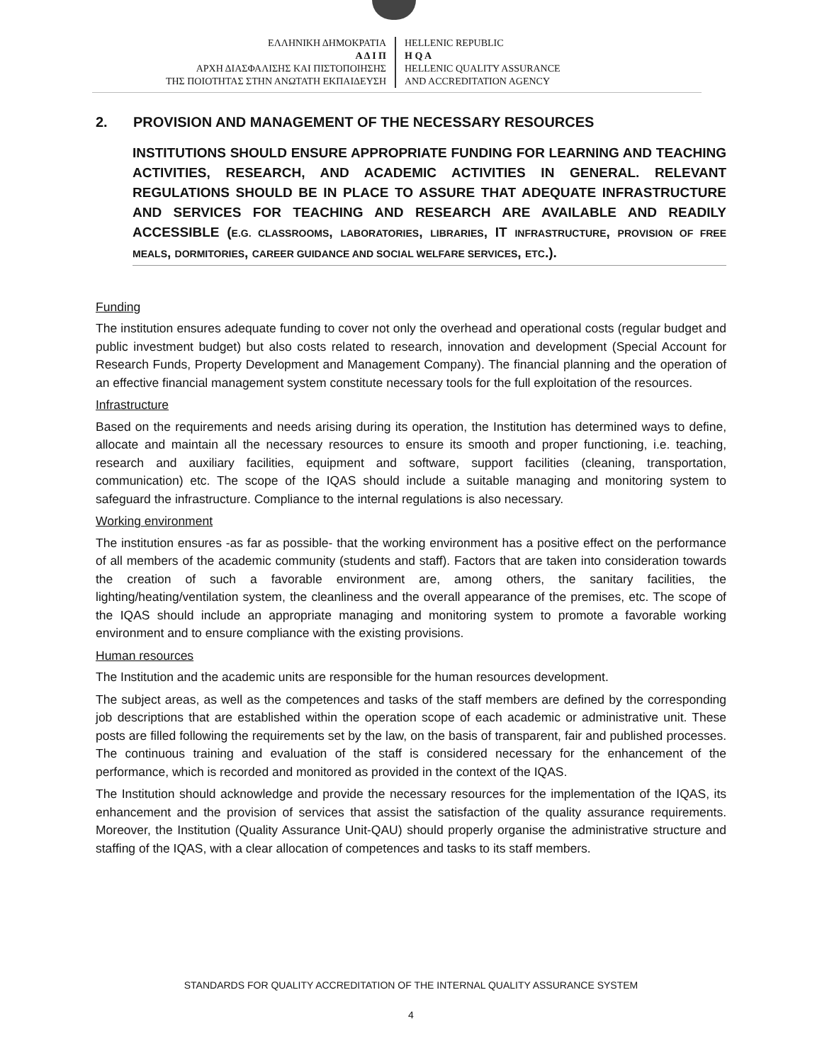ΕΛΛΗΝΙΚΗ ΔΗΜΟΚΡΑΤΙΑ
Α Δ Ι Π
ΑΡΧΗ ΔΙΑΣΦΑΛΙΣΗΣ ΚΑΙ ΠΙΣΤΟΠΟΙΗΣΗΣ
ΤΗΣ ΠΟΙΟΤΗΤΑΣ ΣΤΗΝ ΑΝΩΤΑΤΗ ΕΚΠΑΙΔΕΥΣΗ
HELLENIC REPUBLIC
H Q A
HELLENIC QUALITY ASSURANCE
AND ACCREDITATION AGENCY
2. PROVISION AND MANAGEMENT OF THE NECESSARY RESOURCES
INSTITUTIONS SHOULD ENSURE APPROPRIATE FUNDING FOR LEARNING AND TEACHING ACTIVITIES, RESEARCH, AND ACADEMIC ACTIVITIES IN GENERAL. RELEVANT REGULATIONS SHOULD BE IN PLACE TO ASSURE THAT ADEQUATE INFRASTRUCTURE AND SERVICES FOR TEACHING AND RESEARCH ARE AVAILABLE AND READILY ACCESSIBLE (E.G. CLASSROOMS, LABORATORIES, LIBRARIES, IT INFRASTRUCTURE, PROVISION OF FREE MEALS, DORMITORIES, CAREER GUIDANCE AND SOCIAL WELFARE SERVICES, ETC.).
Funding
The institution ensures adequate funding to cover not only the overhead and operational costs (regular budget and public investment budget) but also costs related to research, innovation and development (Special Account for Research Funds, Property Development and Management Company). The financial planning and the operation of an effective financial management system constitute necessary tools for the full exploitation of the resources.
Infrastructure
Based on the requirements and needs arising during its operation, the Institution has determined ways to define, allocate and maintain all the necessary resources to ensure its smooth and proper functioning, i.e. teaching, research and auxiliary facilities, equipment and software, support facilities (cleaning, transportation, communication) etc. The scope of the IQAS should include a suitable managing and monitoring system to safeguard the infrastructure. Compliance to the internal regulations is also necessary.
Working environment
The institution ensures -as far as possible- that the working environment has a positive effect on the performance of all members of the academic community (students and staff). Factors that are taken into consideration towards the creation of such a favorable environment are, among others, the sanitary facilities, the lighting/heating/ventilation system, the cleanliness and the overall appearance of the premises, etc. The scope of the IQAS should include an appropriate managing and monitoring system to promote a favorable working environment and to ensure compliance with the existing provisions.
Human resources
The Institution and the academic units are responsible for the human resources development.
The subject areas, as well as the competences and tasks of the staff members are defined by the corresponding job descriptions that are established within the operation scope of each academic or administrative unit. These posts are filled following the requirements set by the law, on the basis of transparent, fair and published processes. The continuous training and evaluation of the staff is considered necessary for the enhancement of the performance, which is recorded and monitored as provided in the context of the IQAS.
The Institution should acknowledge and provide the necessary resources for the implementation of the IQAS, its enhancement and the provision of services that assist the satisfaction of the quality assurance requirements. Moreover, the Institution (Quality Assurance Unit-QAU) should properly organise the administrative structure and staffing of the IQAS, with a clear allocation of competences and tasks to its staff members.
STANDARDS FOR QUALITY ACCREDITATION OF THE INTERNAL QUALITY ASSURANCE SYSTEM
4